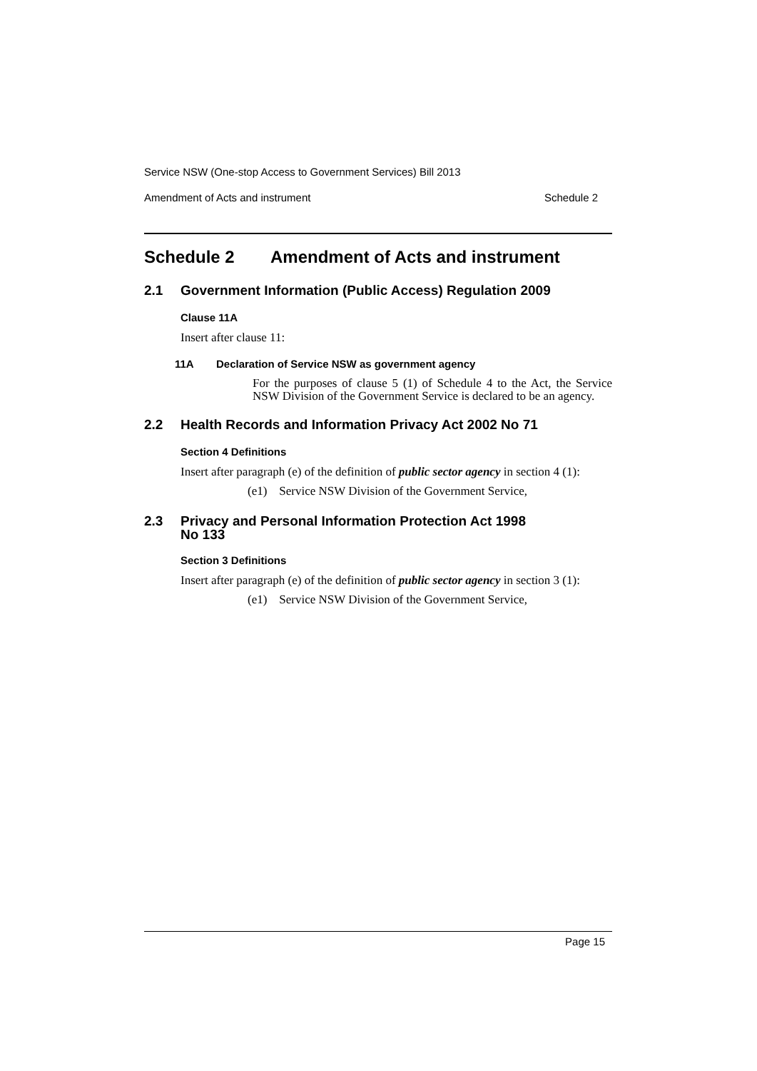Service NSW (One-stop Access to Government Services) Bill 2013
Amendment of Acts and instrument Schedule 2
Schedule 2 Amendment of Acts and instrument
2.1 Government Information (Public Access) Regulation 2009
Clause 11A
Insert after clause 11:
11A Declaration of Service NSW as government agency
For the purposes of clause 5 (1) of Schedule 4 to the Act, the Service NSW Division of the Government Service is declared to be an agency.
2.2 Health Records and Information Privacy Act 2002 No 71
Section 4 Definitions
Insert after paragraph (e) of the definition of public sector agency in section 4 (1):
(e1) Service NSW Division of the Government Service,
2.3 Privacy and Personal Information Protection Act 1998
No 133
Section 3 Definitions
Insert after paragraph (e) of the definition of public sector agency in section 3 (1):
(e1) Service NSW Division of the Government Service,
Page 15